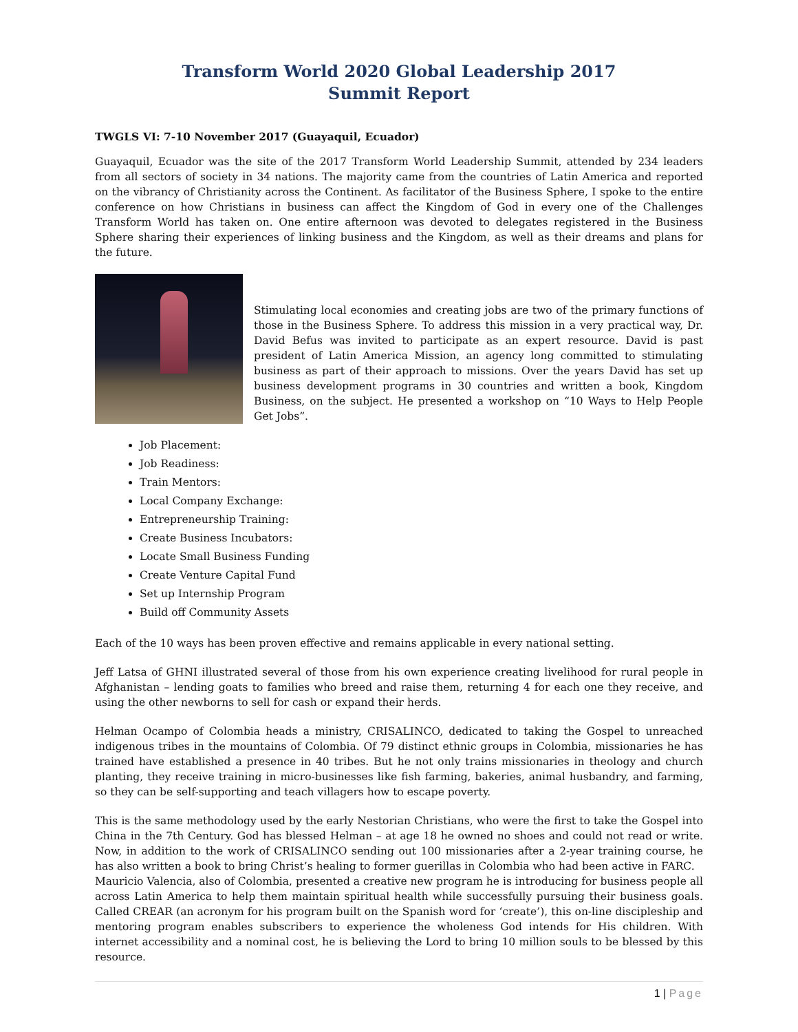Transform World 2020 Global Leadership 2017
Summit Report
TWGLS VI: 7-10 November 2017 (Guayaquil, Ecuador)
Guayaquil, Ecuador was the site of the 2017 Transform World Leadership Summit, attended by 234 leaders from all sectors of society in 34 nations. The majority came from the countries of Latin America and reported on the vibrancy of Christianity across the Continent. As facilitator of the Business Sphere, I spoke to the entire conference on how Christians in business can affect the Kingdom of God in every one of the Challenges Transform World has taken on. One entire afternoon was devoted to delegates registered in the Business Sphere sharing their experiences of linking business and the Kingdom, as well as their dreams and plans for the future.
Stimulating local economies and creating jobs are two of the primary functions of those in the Business Sphere. To address this mission in a very practical way, Dr. David Befus was invited to participate as an expert resource. David is past president of Latin America Mission, an agency long committed to stimulating business as part of their approach to missions. Over the years David has set up business development programs in 30 countries and written a book, Kingdom Business, on the subject. He presented a workshop on “10 Ways to Help People Get Jobs”.
Job Placement:
Job Readiness:
Train Mentors:
Local Company Exchange:
Entrepreneurship Training:
Create Business Incubators:
Locate Small Business Funding
Create Venture Capital Fund
Set up Internship Program
Build off Community Assets
Each of the 10 ways has been proven effective and remains applicable in every national setting.
Jeff Latsa of GHNI illustrated several of those from his own experience creating livelihood for rural people in Afghanistan – lending goats to families who breed and raise them, returning 4 for each one they receive, and using the other newborns to sell for cash or expand their herds.
Helman Ocampo of Colombia heads a ministry, CRISALINCO, dedicated to taking the Gospel to unreached indigenous tribes in the mountains of Colombia. Of 79 distinct ethnic groups in Colombia, missionaries he has trained have established a presence in 40 tribes. But he not only trains missionaries in theology and church planting, they receive training in micro-businesses like fish farming, bakeries, animal husbandry, and farming, so they can be self-supporting and teach villagers how to escape poverty.
This is the same methodology used by the early Nestorian Christians, who were the first to take the Gospel into China in the 7th Century. God has blessed Helman – at age 18 he owned no shoes and could not read or write. Now, in addition to the work of CRISALINCO sending out 100 missionaries after a 2-year training course, he has also written a book to bring Christ’s healing to former guerillas in Colombia who had been active in FARC.
Mauricio Valencia, also of Colombia, presented a creative new program he is introducing for business people all across Latin America to help them maintain spiritual health while successfully pursuing their business goals. Called CREAR (an acronym for his program built on the Spanish word for ‘create’), this on-line discipleship and mentoring program enables subscribers to experience the wholeness God intends for His children. With internet accessibility and a nominal cost, he is believing the Lord to bring 10 million souls to be blessed by this resource.
1 | Page